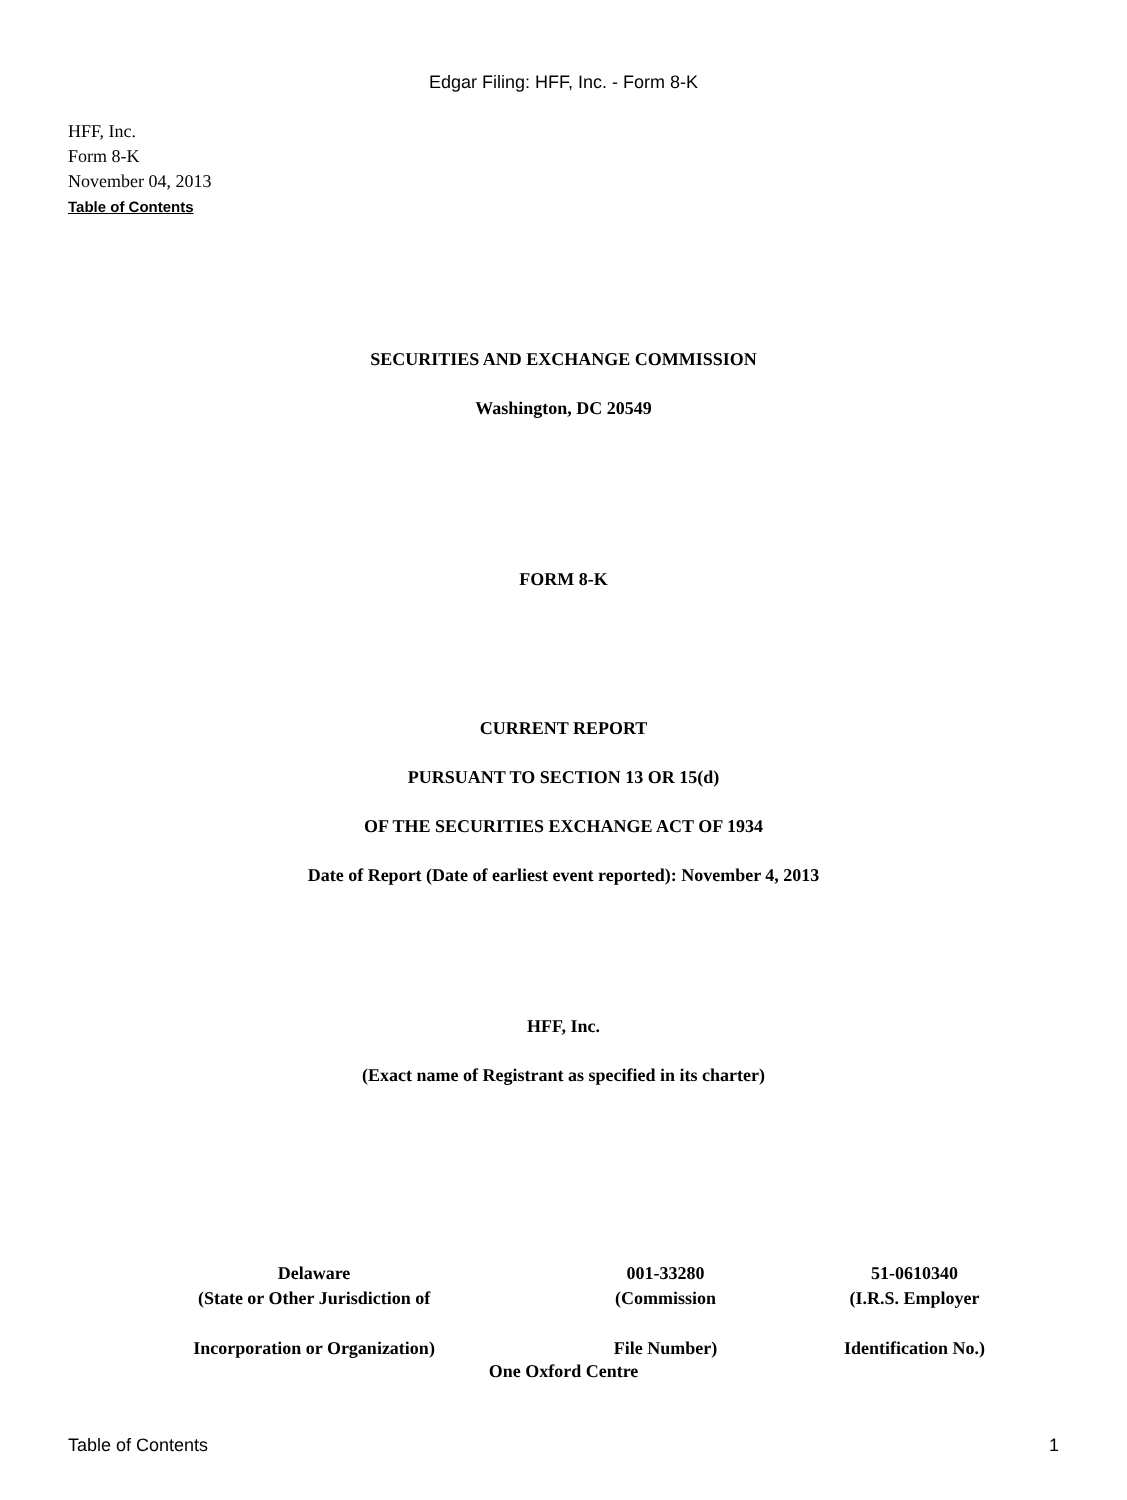Edgar Filing: HFF, Inc. - Form 8-K
HFF, Inc.
Form 8-K
November 04, 2013
Table of Contents
SECURITIES AND EXCHANGE COMMISSION
Washington, DC 20549
FORM 8-K
CURRENT REPORT
PURSUANT TO SECTION 13 OR 15(d)
OF THE SECURITIES EXCHANGE ACT OF 1934
Date of Report (Date of earliest event reported): November 4, 2013
HFF, Inc.
(Exact name of Registrant as specified in its charter)
| Delaware (State or Other Jurisdiction of | 001-33280 (Commission | 51-0610340 (I.R.S. Employer |
| Incorporation or Organization) | File Number) | Identification No.) |
One Oxford Centre
Table of Contents 1